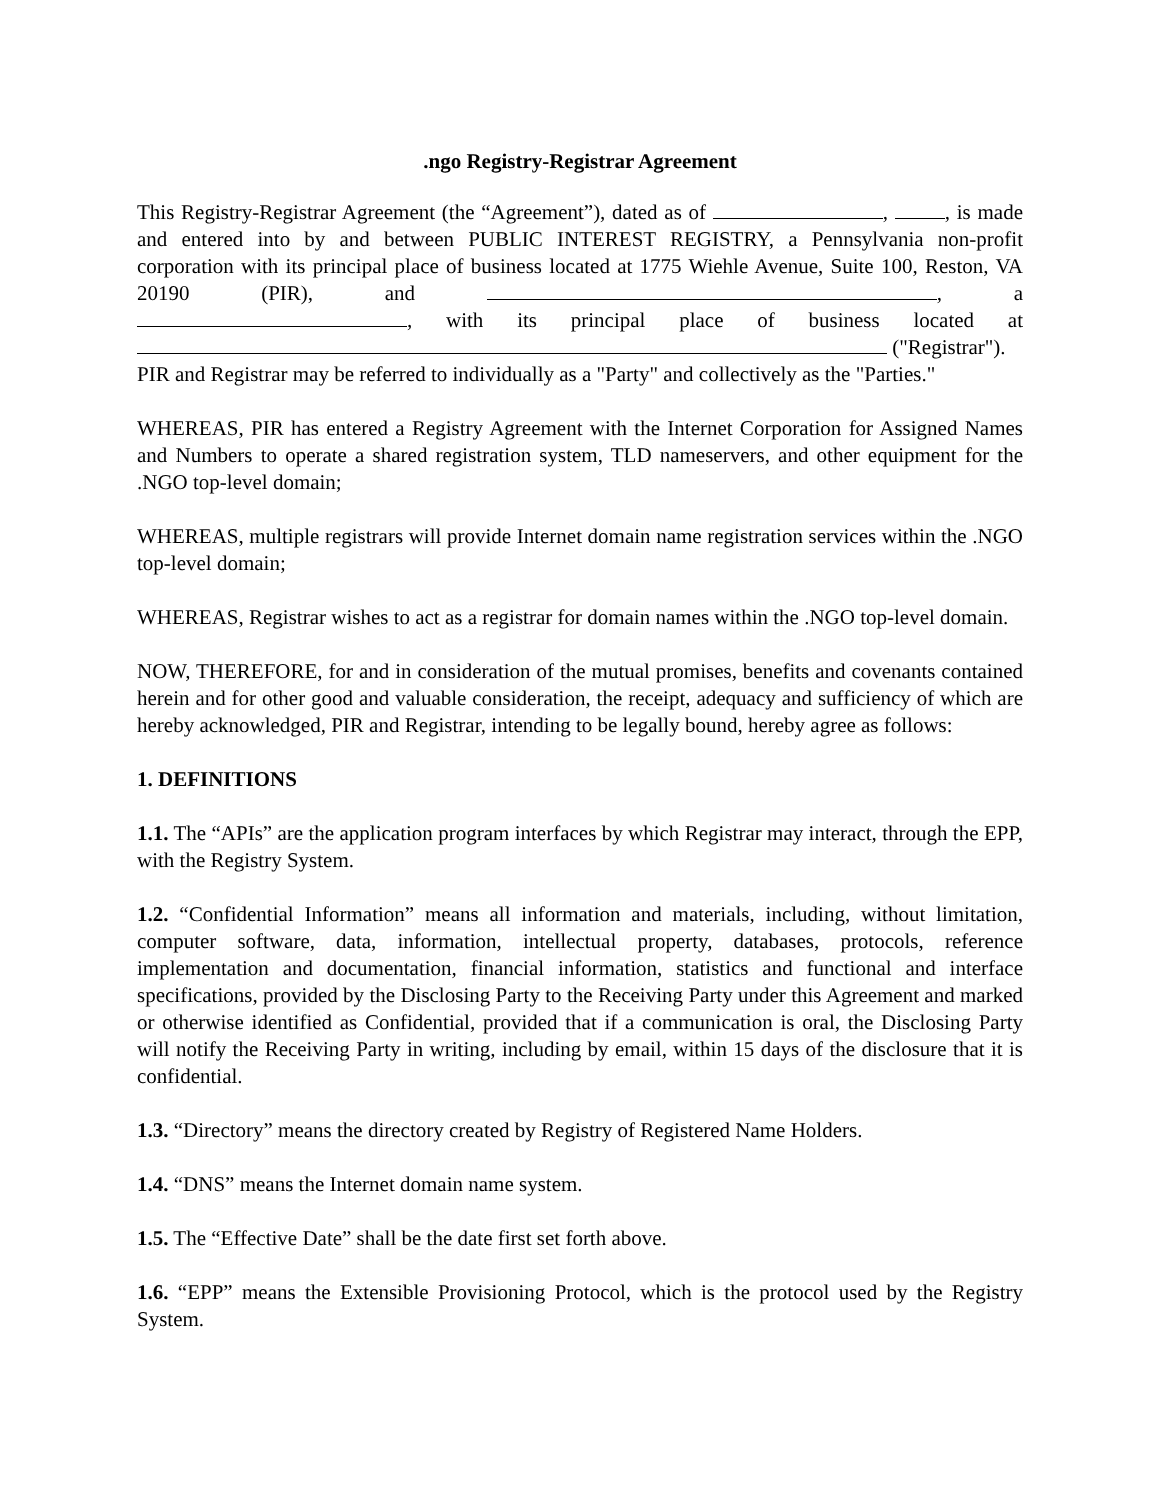.ngo Registry-Registrar Agreement
This Registry-Registrar Agreement (the “Agreement”), dated as of , , is made and entered into by and between PUBLIC INTEREST REGISTRY, a Pennsylvania non-profit corporation with its principal place of business located at 1775 Wiehle Avenue, Suite 100, Reston, VA 20190 (PIR), and , a , with its principal place of business located at ("Registrar").
PIR and Registrar may be referred to individually as a "Party" and collectively as the "Parties."
WHEREAS, PIR has entered a Registry Agreement with the Internet Corporation for Assigned Names and Numbers to operate a shared registration system, TLD nameservers, and other equipment for the .NGO top-level domain;
WHEREAS, multiple registrars will provide Internet domain name registration services within the .NGO top-level domain;
WHEREAS, Registrar wishes to act as a registrar for domain names within the .NGO top-level domain.
NOW, THEREFORE, for and in consideration of the mutual promises, benefits and covenants contained herein and for other good and valuable consideration, the receipt, adequacy and sufficiency of which are hereby acknowledged, PIR and Registrar, intending to be legally bound, hereby agree as follows:
1. DEFINITIONS
1.1. The “APIs” are the application program interfaces by which Registrar may interact, through the EPP, with the Registry System.
1.2. “Confidential Information” means all information and materials, including, without limitation, computer software, data, information, intellectual property, databases, protocols, reference implementation and documentation, financial information, statistics and functional and interface specifications, provided by the Disclosing Party to the Receiving Party under this Agreement and marked or otherwise identified as Confidential, provided that if a communication is oral, the Disclosing Party will notify the Receiving Party in writing, including by email, within 15 days of the disclosure that it is confidential.
1.3. “Directory” means the directory created by Registry of Registered Name Holders.
1.4. “DNS” means the Internet domain name system.
1.5. The “Effective Date” shall be the date first set forth above.
1.6. “EPP” means the Extensible Provisioning Protocol, which is the protocol used by the Registry System.